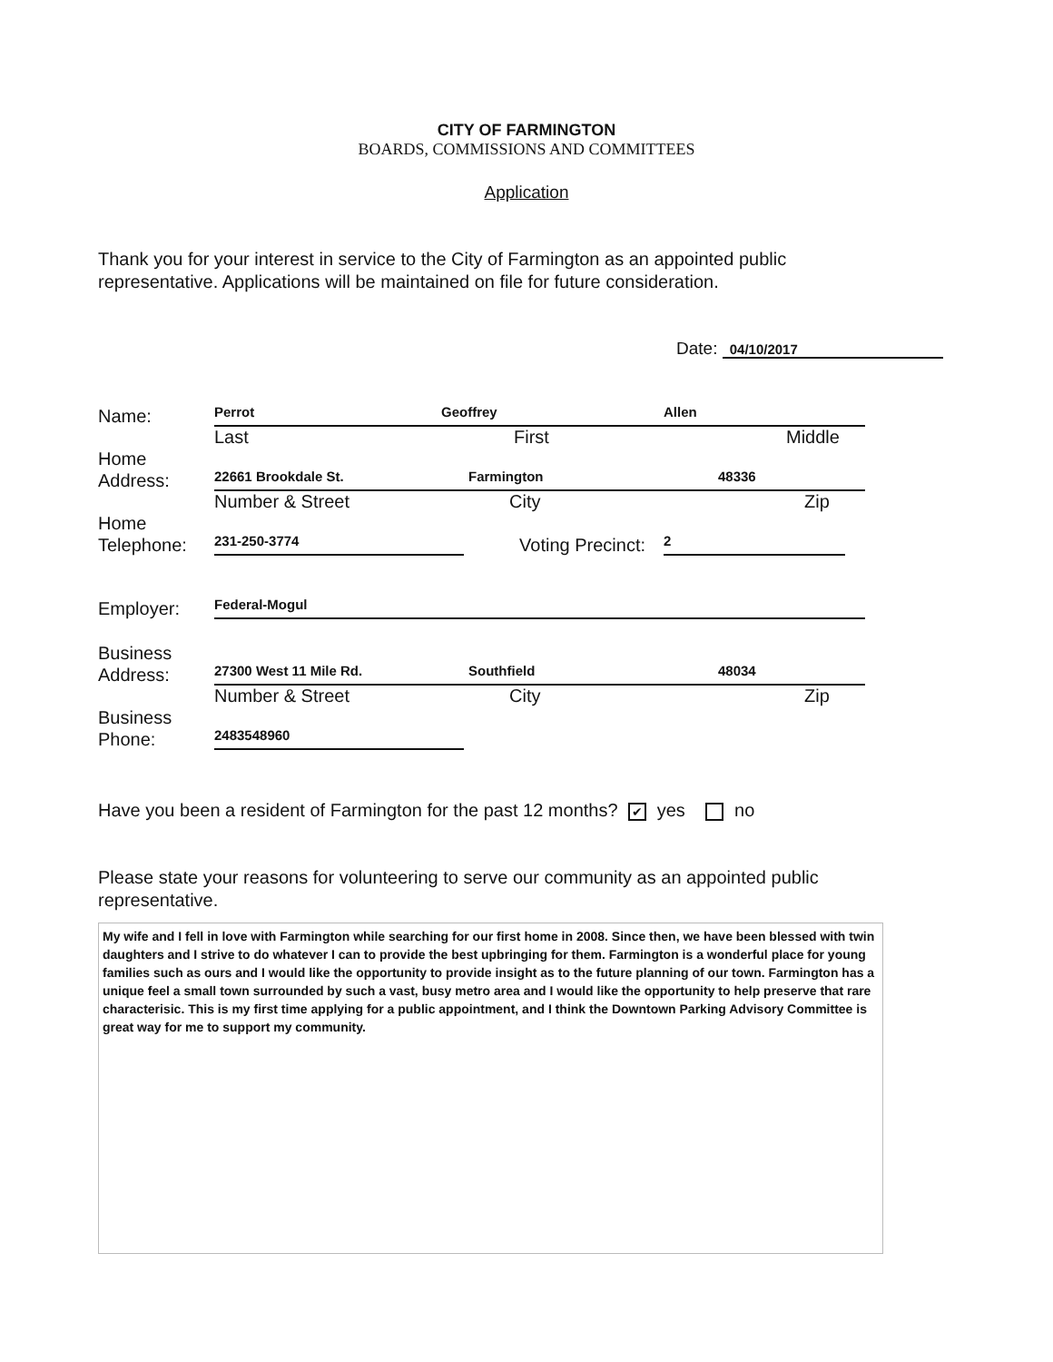CITY OF FARMINGTON
BOARDS, COMMISSIONS AND COMMITTEES
Application
Thank you for your interest in service to the City of Farmington as an appointed public representative. Applications will be maintained on file for future consideration.
Date: 04/10/2017
Name:
Perrot Geoffrey Allen
Last First Middle
Home
Address:
22661 Brookdale St. Farmington 48336
Number & Street City Zip
Home
Telephone:
231-250-3774
Voting Precinct:
2
Employer:
Federal-Mogul
Business
Address:
27300 West 11 Mile Rd. Southfield 48034
Number & Street City Zip
Business
Phone:
2483548960
Have you been a resident of Farmington for the past 12 months? ✔ yes no
Please state your reasons for volunteering to serve our community as an appointed public representative.
My wife and I fell in love with Farmington while searching for our first home in 2008. Since then, we have been blessed with twin daughters and I strive to do whatever I can to provide the best upbringing for them. Farmington is a wonderful place for young families such as ours and I would like the opportunity to provide insight as to the future planning of our town. Farmington has a unique feel a small town surrounded by such a vast, busy metro area and I would like the opportunity to help preserve that rare characterisic. This is my first time applying for a public appointment, and I think the Downtown Parking Advisory Committee is great way for me to support my community.